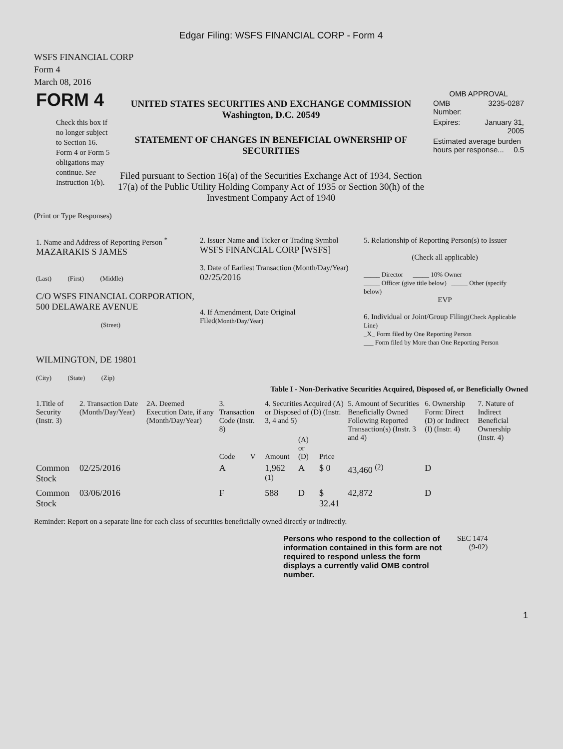Edgar Filing: WSFS FINANCIAL CORP - Form 4
WSFS FINANCIAL CORP
Form 4
March 08, 2016
| FORM 4 Check this box if no longer subject to Section 16. Form 4 or Form 5 obligations may continue. See Instruction 1(b). | UNITED STATES SECURITIES AND EXCHANGE COMMISSION Washington, D.C. 20549 STATEMENT OF CHANGES IN BENEFICIAL OWNERSHIP OF SECURITIES Filed pursuant to Section 16(a) of the Securities Exchange Act of 1934, Section 17(a) of the Public Utility Holding Company Act of 1935 or Section 30(h) of the Investment Company Act of 1940 | OMB APPROVAL / OMB Number: / 3235-0287 / / Expires: / January 31, 2005 / / Estimated average burden hours per response... 0.5 / / |
(Print or Type Responses)
| 1. Name and Address of Reporting Person <sup>*</sup> MAZARAKIS S JAMES (Last) (First) (Middle) C/O WSFS FINANCIAL CORPORATION, 500 DELAWARE AVENUE (Street) WILMINGTON, DE 19801 (City) (State) (Zip) | 2. Issuer Name and Ticker or Trading Symbol WSFS FINANCIAL CORP [WSFS] 3. Date of Earliest Transaction (Month/Day/Year) 02/25/2016 4. If Amendment, Date Original Filed (Month/Day/Year) | 5. Relationship of Reporting Person(s) to Issuer (Check all applicable) _____ Director _____ 10% Owner _____ Officer (give title below) _____ Other (specify below) EVP 6. Individual or Joint/Group Filing (Check Applicable Line) _X_ Form filed by One Reporting Person ___ Form filed by More than One Reporting Person |
Table I - Non-Derivative Securities Acquired, Disposed of, or Beneficially Owned
| 1.Title of Security (Instr. 3) | 2. Transaction Date (Month/Day/Year) | 2A. Deemed Execution Date, if any (Month/Day/Year) | 3. Transaction Code (Instr. 8) | | 4. Securities Acquired (A) or Disposed of (D) (Instr. 3, 4 and 5) | | | 5. Amount of Securities Beneficially Owned Following Reported Transaction(s) (Instr. 3 and 4) | 6. Ownership Form: Direct (D) or Indirect (I) (Instr. 4) | 7. Nature of Indirect Beneficial Ownership (Instr. 4) |
| --- | --- | --- | --- | --- | --- | --- | --- | --- | --- | --- |
| | | | Code | V | Amount | (A) or (D) | Price | | | |
| Common Stock | 02/25/2016 | | A | | 1,962 <sup>(1)</sup> | A | $ 0 | 43,460 <sup>(2)</sup> | D | |
| Common Stock | 03/06/2016 | | F | | 588 | D | $ 32.41 | 42,872 | D | |
Reminder: Report on a separate line for each class of securities beneficially owned directly or indirectly.
| Persons who respond to the collection of information contained in this form are not required to respond unless the form displays a currently valid OMB control number. | SEC 1474 (9-02) |
1